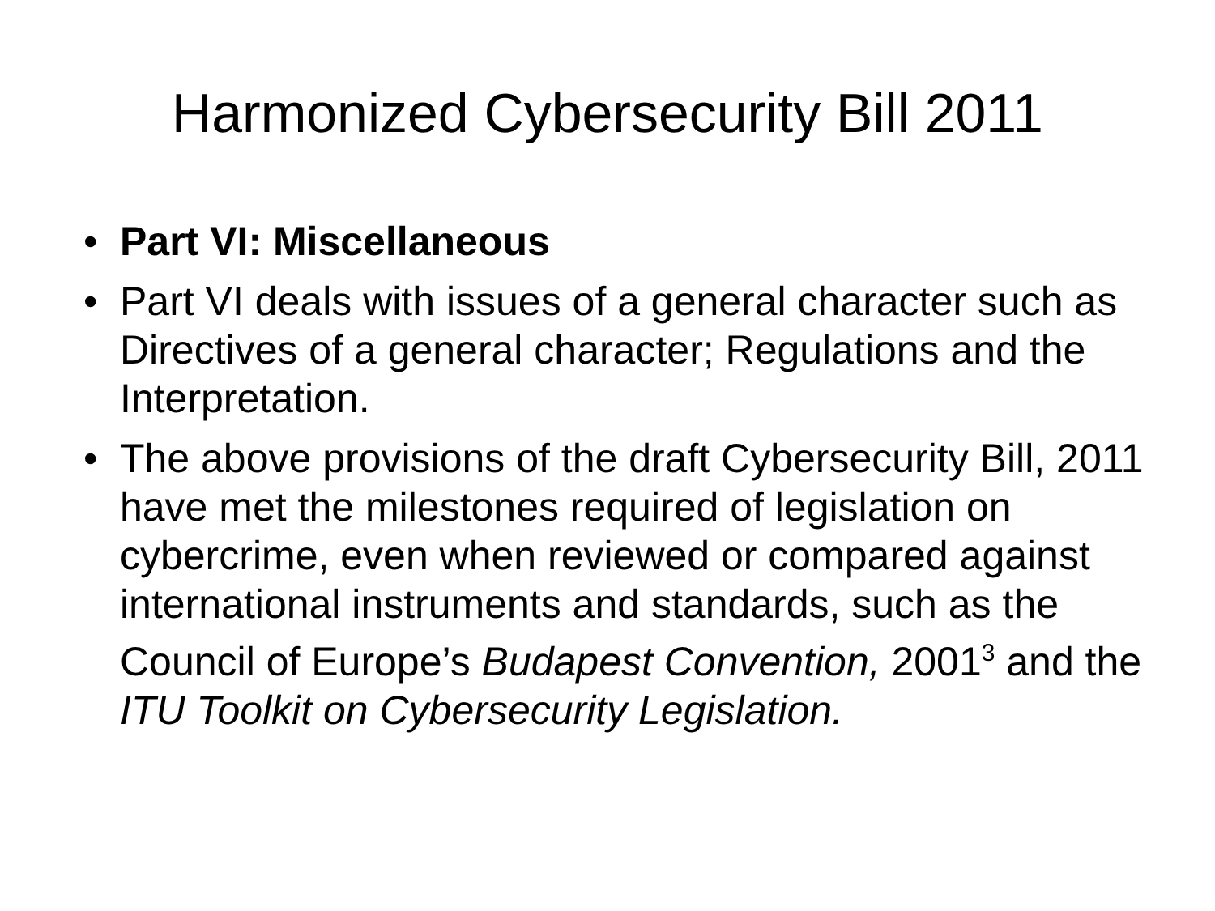Harmonized Cybersecurity Bill 2011
• Part VI: Miscellaneous
• Part VI deals with issues of a general character such as Directives of a general character; Regulations and the Interpretation.
• The above provisions of the draft Cybersecurity Bill, 2011 have met the milestones required of legislation on cybercrime, even when reviewed or compared against international instruments and standards, such as the Council of Europe’s Budapest Convention, 2001<sup>3</sup> and the ITU Toolkit on Cybersecurity Legislation.